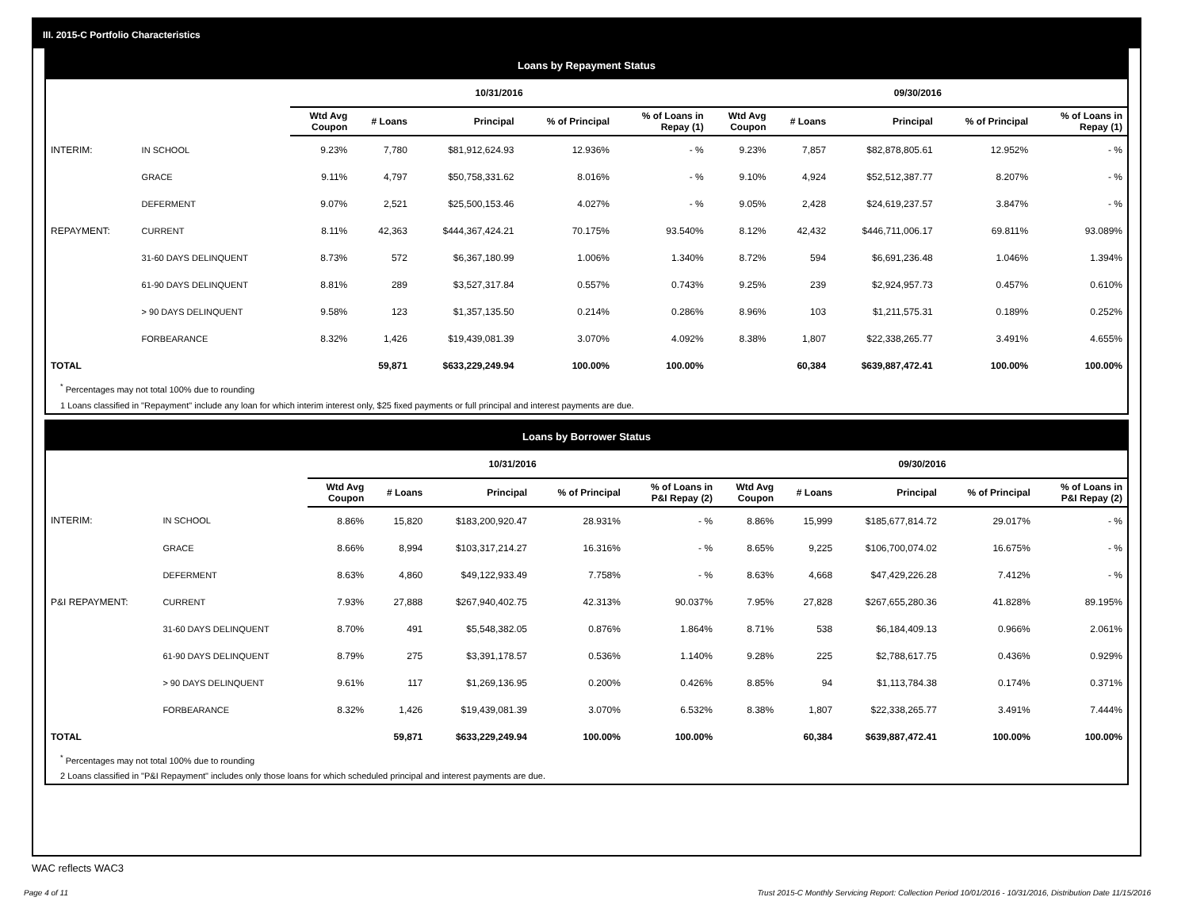III. 2015-C Portfolio Characteristics
Loans by Repayment Status
| | | 10/31/2016 | | | | | 09/30/2016 | | | | |
| --- | --- | --- | --- | --- | --- | --- | --- | --- | --- | --- | --- |
| | | Wtd Avg Coupon | # Loans | Principal | % of Principal | % of Loans in Repay (1) | Wtd Avg Coupon | # Loans | Principal | % of Principal | % of Loans in Repay (1) |
| INTERIM: | IN SCHOOL | 9.23% | 7,780 | $81,912,624.93 | 12.936% | - % | 9.23% | 7,857 | $82,878,805.61 | 12.952% | - % |
| | GRACE | 9.11% | 4,797 | $50,758,331.62 | 8.016% | - % | 9.10% | 4,924 | $52,512,387.77 | 8.207% | - % |
| | DEFERMENT | 9.07% | 2,521 | $25,500,153.46 | 4.027% | - % | 9.05% | 2,428 | $24,619,237.57 | 3.847% | - % |
| REPAYMENT: | CURRENT | 8.11% | 42,363 | $444,367,424.21 | 70.175% | 93.540% | 8.12% | 42,432 | $446,711,006.17 | 69.811% | 93.089% |
| | 31-60 DAYS DELINQUENT | 8.73% | 572 | $6,367,180.99 | 1.006% | 1.340% | 8.72% | 594 | $6,691,236.48 | 1.046% | 1.394% |
| | 61-90 DAYS DELINQUENT | 8.81% | 289 | $3,527,317.84 | 0.557% | 0.743% | 9.25% | 239 | $2,924,957.73 | 0.457% | 0.610% |
| | > 90 DAYS DELINQUENT | 9.58% | 123 | $1,357,135.50 | 0.214% | 0.286% | 8.96% | 103 | $1,211,575.31 | 0.189% | 0.252% |
| | FORBEARANCE | 8.32% | 1,426 | $19,439,081.39 | 3.070% | 4.092% | 8.38% | 1,807 | $22,338,265.77 | 3.491% | 4.655% |
| TOTAL | | | 59,871 | $633,229,249.94 | 100.00% | 100.00% | | 60,384 | $639,887,472.41 | 100.00% | 100.00% |
<sup>*</sup> Percentages may not total 100% due to rounding
1 Loans classified in "Repayment" include any loan for which interim interest only, $25 fixed payments or full principal and interest payments are due.
Loans by Borrower Status
| | | 10/31/2016 | | | | | 09/30/2016 | | | | |
| --- | --- | --- | --- | --- | --- | --- | --- | --- | --- | --- | --- |
| | | Wtd Avg Coupon | # Loans | Principal | % of Principal | % of Loans in P&I Repay (2) | Wtd Avg Coupon | # Loans | Principal | % of Principal | % of Loans in P&I Repay (2) |
| INTERIM: | IN SCHOOL | 8.86% | 15,820 | $183,200,920.47 | 28.931% | - % | 8.86% | 15,999 | $185,677,814.72 | 29.017% | - % |
| | GRACE | 8.66% | 8,994 | $103,317,214.27 | 16.316% | - % | 8.65% | 9,225 | $106,700,074.02 | 16.675% | - % |
| | DEFERMENT | 8.63% | 4,860 | $49,122,933.49 | 7.758% | - % | 8.63% | 4,668 | $47,429,226.28 | 7.412% | - % |
| P&I REPAYMENT: | CURRENT | 7.93% | 27,888 | $267,940,402.75 | 42.313% | 90.037% | 7.95% | 27,828 | $267,655,280.36 | 41.828% | 89.195% |
| | 31-60 DAYS DELINQUENT | 8.70% | 491 | $5,548,382.05 | 0.876% | 1.864% | 8.71% | 538 | $6,184,409.13 | 0.966% | 2.061% |
| | 61-90 DAYS DELINQUENT | 8.79% | 275 | $3,391,178.57 | 0.536% | 1.140% | 9.28% | 225 | $2,788,617.75 | 0.436% | 0.929% |
| | > 90 DAYS DELINQUENT | 9.61% | 117 | $1,269,136.95 | 0.200% | 0.426% | 8.85% | 94 | $1,113,784.38 | 0.174% | 0.371% |
| | FORBEARANCE | 8.32% | 1,426 | $19,439,081.39 | 3.070% | 6.532% | 8.38% | 1,807 | $22,338,265.77 | 3.491% | 7.444% |
| TOTAL | | | 59,871 | $633,229,249.94 | 100.00% | 100.00% | | 60,384 | $639,887,472.41 | 100.00% | 100.00% |
<sup>*</sup> Percentages may not total 100% due to rounding
2 Loans classified in "P&I Repayment" includes only those loans for which scheduled principal and interest payments are due.
WAC reflects WAC3
Page 4 of 11 Trust 2015-C Monthly Servicing Report: Collection Period 10/01/2016 - 10/31/2016, Distribution Date 11/15/2016